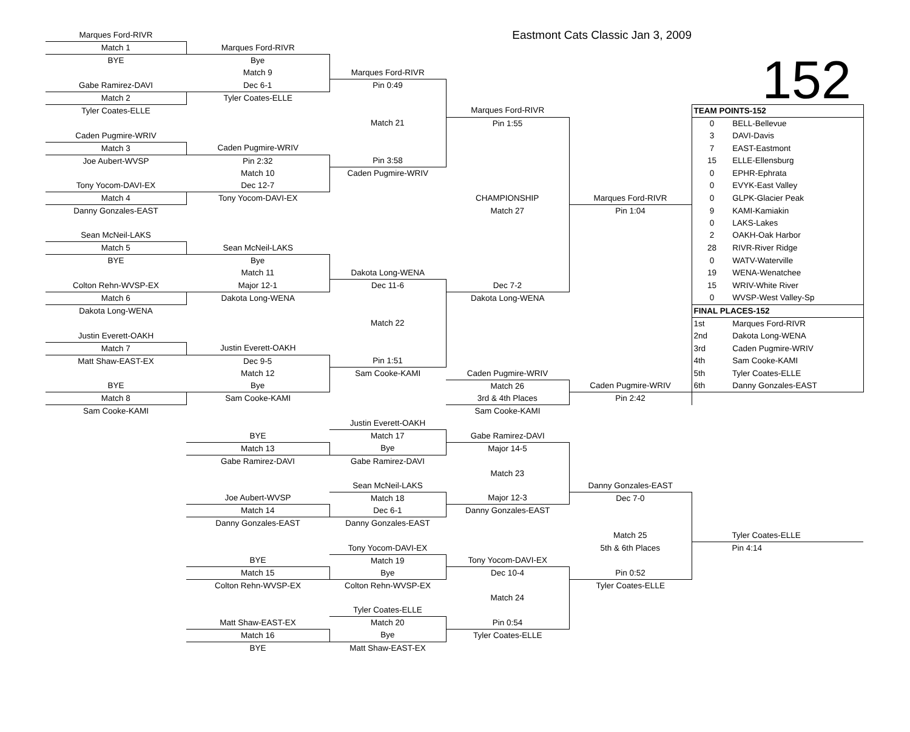| Marques Ford-RIVR | | | Eastmont Cats Classic Jan 3, 2009 | | |
| Match 1 | Marques Ford-RIVR | | | | 152 |
| BYE | Bye | | | | |
| | Match 9 | Marques Ford-RIVR | | | |
| Gabe Ramirez-DAVI | Dec 6-1 | Pin 0:49 | | | |
| Match 2 | Tyler Coates-ELLE | | | | |
| Tyler Coates-ELLE | | | Marques Ford-RIVR | | TEAM POINTS-152 |
| | | Match 21 | Pin 1:55 | | 0 BELL-Bellevue |
| Caden Pugmire-WRIV | | | | | 3 DAVI-Davis |
| Match 3 | Caden Pugmire-WRIV | | | | 7 EAST-Eastmont |
| Joe Aubert-WVSP | Pin 2:32 | Pin 3:58 | | | 15 ELLE-Ellensburg |
| | Match 10 | Caden Pugmire-WRIV | | | 0 EPHR-Ephrata |
| Tony Yocom-DAVI-EX | Dec 12-7 | | | | 0 EVYK-East Valley |
| Match 4 | Tony Yocom-DAVI-EX | | CHAMPIONSHIP | Marques Ford-RIVR | 0 GLPK-Glacier Peak |
| Danny Gonzales-EAST | | | Match 27 | Pin 1:04 | 9 KAMI-Kamiakin |
| | | | | | 0 LAKS-Lakes |
| Sean McNeil-LAKS | | | | | 2 OAKH-Oak Harbor |
| Match 5 | Sean McNeil-LAKS | | | | 28 RIVR-River Ridge |
| BYE | Bye | | | | 0 WATV-Waterville |
| | Match 11 | Dakota Long-WENA | | | 19 WENA-Wenatchee |
| Colton Rehn-WVSP-EX | Major 12-1 | Dec 11-6 | Dec 7-2 | | 15 WRIV-White River |
| Match 6 | Dakota Long-WENA | | Dakota Long-WENA | | 0 WVSP-West Valley-Sp |
| Dakota Long-WENA | | | | | FINAL PLACES-152 |
| | | Match 22 | | | 1st Marques Ford-RIVR |
| Justin Everett-OAKH | | | | | 2nd Dakota Long-WENA |
| Match 7 | Justin Everett-OAKH | | | | 3rd Caden Pugmire-WRIV |
| Matt Shaw-EAST-EX | Dec 9-5 | Pin 1:51 | | | 4th Sam Cooke-KAMI |
| | Match 12 | Sam Cooke-KAMI | Caden Pugmire-WRIV | | 5th Tyler Coates-ELLE |
| BYE | Bye | | Match 26 | Caden Pugmire-WRIV | 6th Danny Gonzales-EAST |
| Match 8 | Sam Cooke-KAMI | | 3rd & 4th Places | Pin 2:42 | |
| Sam Cooke-KAMI | | | Sam Cooke-KAMI | | |
| | | Justin Everett-OAKH | | | |
| | BYE | Match 17 | Gabe Ramirez-DAVI | | |
| | Match 13 | Bye | Major 14-5 | | |
| | Gabe Ramirez-DAVI | Gabe Ramirez-DAVI | | | |
| | | | Match 23 | | |
| | | Sean McNeil-LAKS | | Danny Gonzales-EAST | |
| | Joe Aubert-WVSP | Match 18 | Major 12-3 | Dec 7-0 | |
| | Match 14 | Dec 6-1 | Danny Gonzales-EAST | | |
| | Danny Gonzales-EAST | Danny Gonzales-EAST | | | |
| | | | | Match 25 | Tyler Coates-ELLE |
| | | Tony Yocom-DAVI-EX | | 5th & 6th Places | Pin 4:14 |
| | BYE | Match 19 | Tony Yocom-DAVI-EX | | |
| | Match 15 | Bye | Dec 10-4 | Pin 0:52 | |
| | Colton Rehn-WVSP-EX | Colton Rehn-WVSP-EX | | Tyler Coates-ELLE | |
| | | | Match 24 | | |
| | | Tyler Coates-ELLE | | | |
| | Matt Shaw-EAST-EX | Match 20 | Pin 0:54 | | |
| | Match 16 | Bye | Tyler Coates-ELLE | | |
| | BYE | Matt Shaw-EAST-EX | | | |